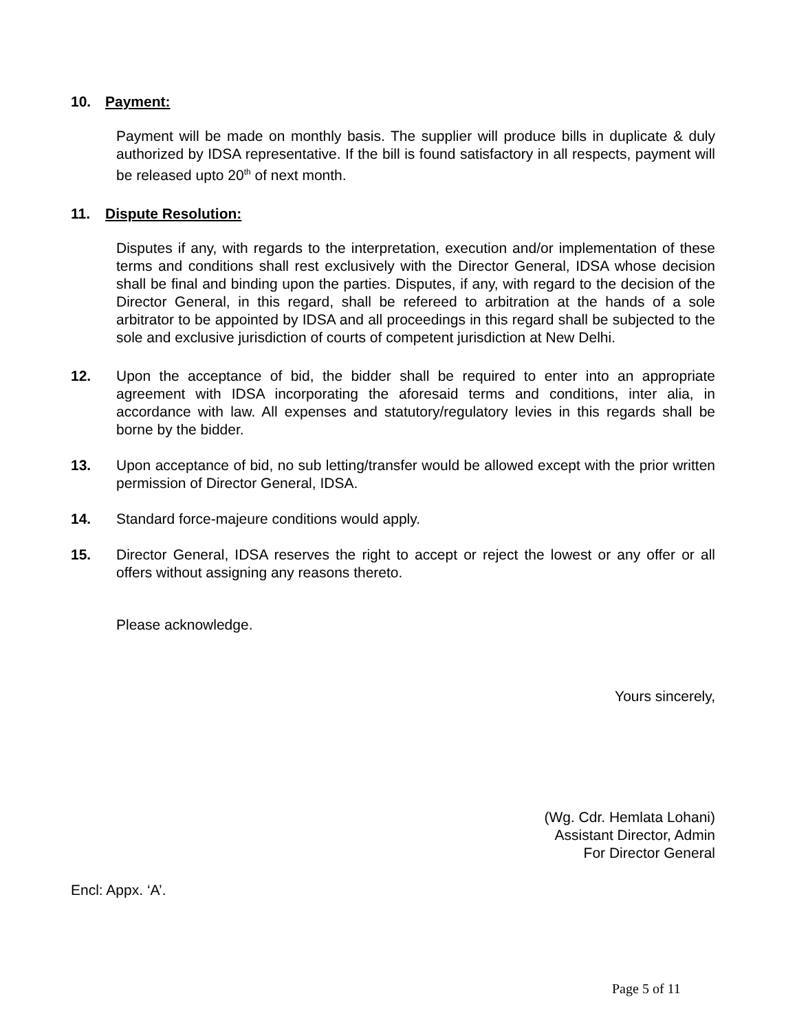10. Payment:
Payment will be made on monthly basis. The supplier will produce bills in duplicate & duly authorized by IDSA representative. If the bill is found satisfactory in all respects, payment will be released upto 20<sup>th</sup> of next month.
11. Dispute Resolution:
Disputes if any, with regards to the interpretation, execution and/or implementation of these terms and conditions shall rest exclusively with the Director General, IDSA whose decision shall be final and binding upon the parties. Disputes, if any, with regard to the decision of the Director General, in this regard, shall be refereed to arbitration at the hands of a sole arbitrator to be appointed by IDSA and all proceedings in this regard shall be subjected to the sole and exclusive jurisdiction of courts of competent jurisdiction at New Delhi.
12. Upon the acceptance of bid, the bidder shall be required to enter into an appropriate agreement with IDSA incorporating the aforesaid terms and conditions, inter alia, in accordance with law. All expenses and statutory/regulatory levies in this regards shall be borne by the bidder.
13. Upon acceptance of bid, no sub letting/transfer would be allowed except with the prior written permission of Director General, IDSA.
14. Standard force-majeure conditions would apply.
15. Director General, IDSA reserves the right to accept or reject the lowest or any offer or all offers without assigning any reasons thereto.
Please acknowledge.
Yours sincerely,
(Wg. Cdr. Hemlata Lohani)
Assistant Director, Admin
For Director General
Encl: Appx. ‘A’.
Page 5 of 11